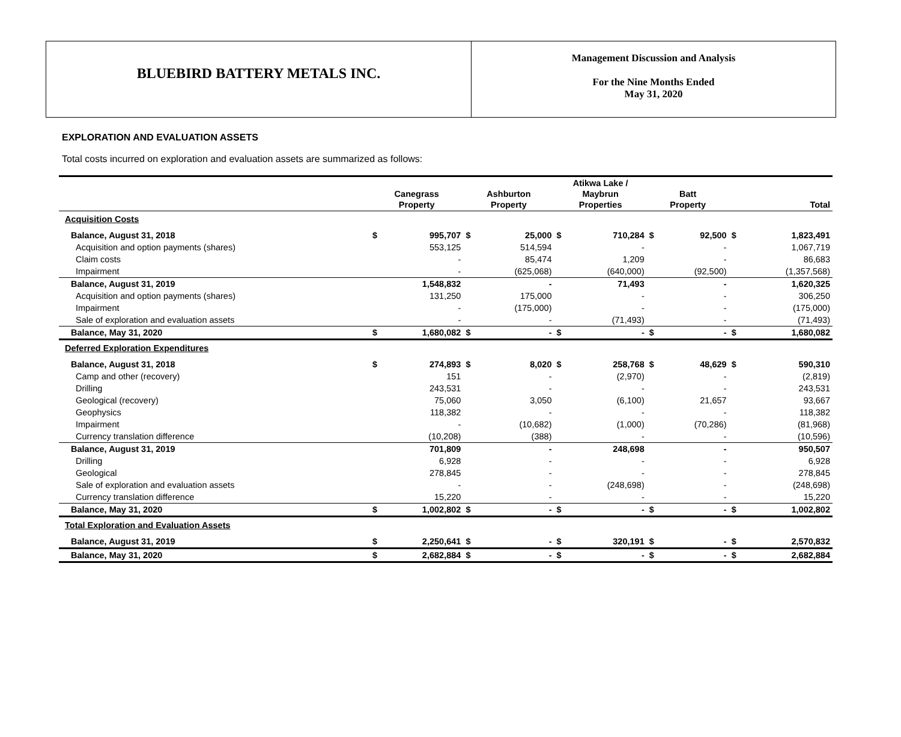BLUEBIRD BATTERY METALS INC.
Management Discussion and Analysis
For the Nine Months Ended
May 31, 2020
EXPLORATION AND EVALUATION ASSETS
Total costs incurred on exploration and evaluation assets are summarized as follows:
| | Canegrass Property | | Ashburton Property | | Atikwa Lake / Maybrun Properties | | Batt Property | | Total | |
| --- | --- | --- | --- | --- | --- | --- | --- | --- | --- | --- |
| Acquisition Costs | | | | | | | | | | |
| Balance, August 31, 2018 | $ | 995,707 | $ | 25,000 | $ | 710,284 | $ | 92,500 | $ | 1,823,491 |
| Acquisition and option payments (shares) | | 553,125 | | 514,594 | | - | | - | | 1,067,719 |
| Claim costs | | - | | 85,474 | | 1,209 | | - | | 86,683 |
| Impairment | | - | | (625,068) | | (640,000) | | (92,500) | | (1,357,568) |
| Balance, August 31, 2019 | | 1,548,832 | | - | | 71,493 | | - | | 1,620,325 |
| Acquisition and option payments (shares) | | 131,250 | | 175,000 | | - | | - | | 306,250 |
| Impairment | | - | | (175,000) | | - | | - | | (175,000) |
| Sale of exploration and evaluation assets | | - | | - | | (71,493) | | - | | (71,493) |
| Balance, May 31, 2020 | $ | 1,680,082 | $ | - | $ | - | $ | - | $ | 1,680,082 |
| Deferred Exploration Expenditures | | | | | | | | | | |
| Balance, August 31, 2018 | $ | 274,893 | $ | 8,020 | $ | 258,768 | $ | 48,629 | $ | 590,310 |
| Camp and other (recovery) | | 151 | | - | | (2,970) | | - | | (2,819) |
| Drilling | | 243,531 | | - | | - | | - | | 243,531 |
| Geological (recovery) | | 75,060 | | 3,050 | | (6,100) | | 21,657 | | 93,667 |
| Geophysics | | 118,382 | | - | | - | | - | | 118,382 |
| Impairment | | - | | (10,682) | | (1,000) | | (70,286) | | (81,968) |
| Currency translation difference | | (10,208) | | (388) | | - | | - | | (10,596) |
| Balance, August 31, 2019 | | 701,809 | | - | | 248,698 | | - | | 950,507 |
| Drilling | | 6,928 | | - | | - | | - | | 6,928 |
| Geological | | 278,845 | | - | | - | | - | | 278,845 |
| Sale of exploration and evaluation assets | | - | | - | | (248,698) | | - | | (248,698) |
| Currency translation difference | | 15,220 | | - | | - | | - | | 15,220 |
| Balance, May 31, 2020 | $ | 1,002,802 | $ | - | $ | - | $ | - | $ | 1,002,802 |
| Total Exploration and Evaluation Assets | | | | | | | | | | |
| Balance, August 31, 2019 | $ | 2,250,641 | $ | - | $ | 320,191 | $ | - | $ | 2,570,832 |
| Balance, May 31, 2020 | $ | 2,682,884 | $ | - | $ | - | $ | - | $ | 2,682,884 |